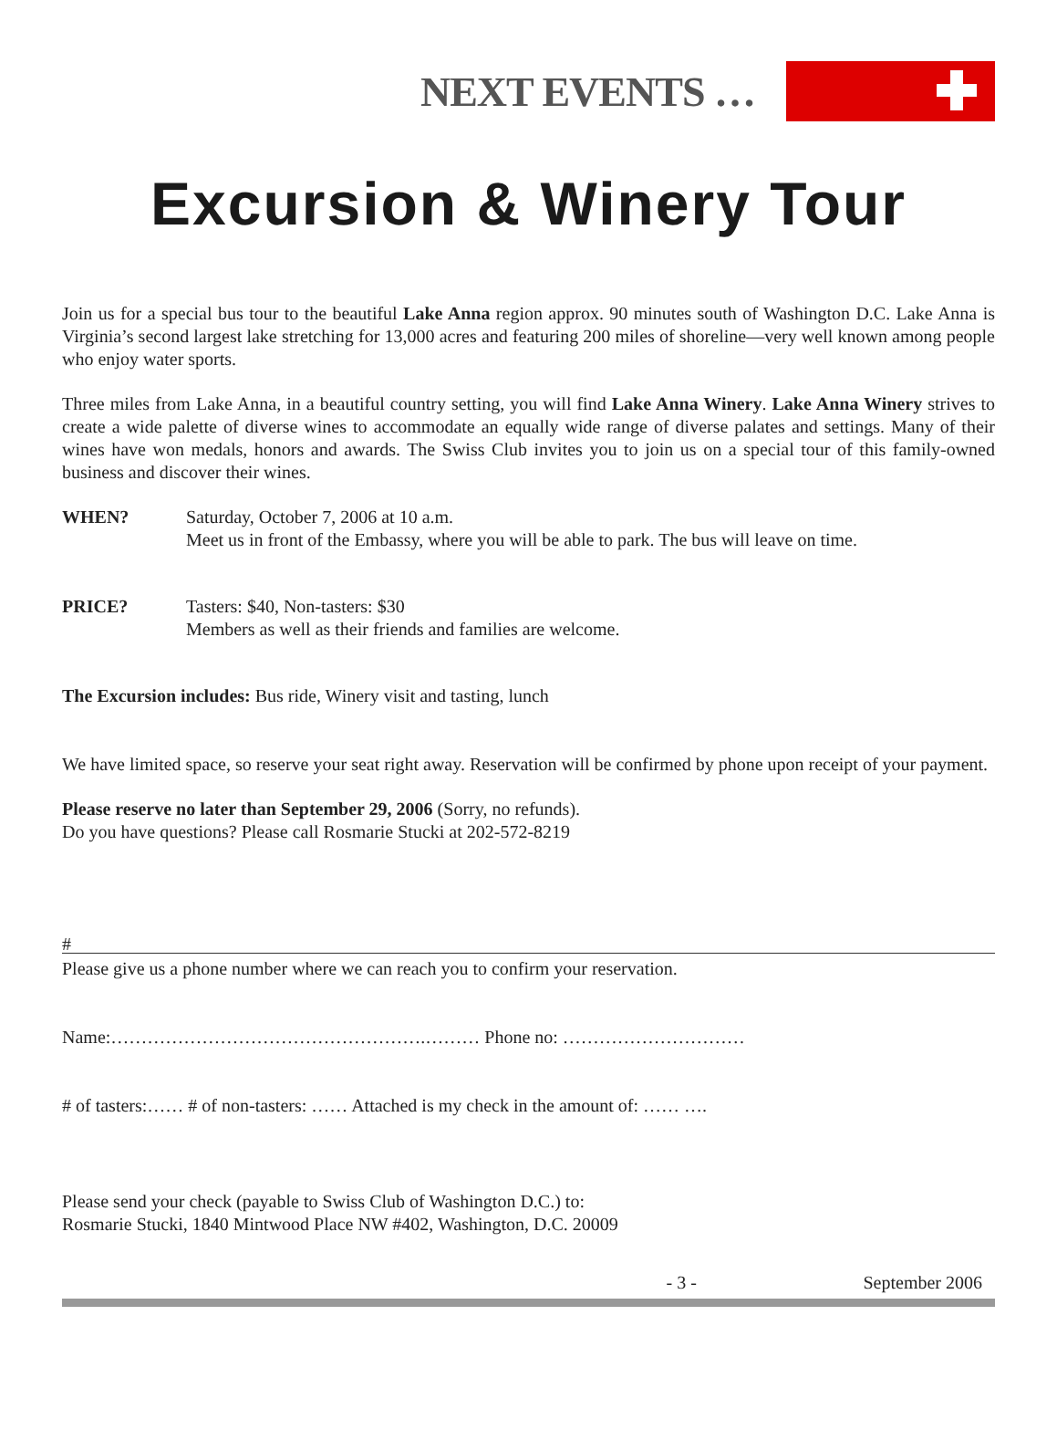NEXT EVENTS …
Excursion & Winery Tour
Join us for a special bus tour to the beautiful Lake Anna region approx. 90 minutes south of Washington D.C. Lake Anna is Virginia’s second largest lake stretching for 13,000 acres and featuring 200 miles of shoreline—very well known among people who enjoy water sports.
Three miles from Lake Anna, in a beautiful country setting, you will find Lake Anna Winery. Lake Anna Winery strives to create a wide palette of diverse wines to accommodate an equally wide range of diverse palates and settings. Many of their wines have won medals, honors and awards. The Swiss Club invites you to join us on a special tour of this family-owned business and discover their wines.
WHEN? Saturday, October 7, 2006 at 10 a.m.
Meet us in front of the Embassy, where you will be able to park. The bus will leave on time.
PRICE? Tasters: $40, Non-tasters: $30
Members as well as their friends and families are welcome.
The Excursion includes: Bus ride, Winery visit and tasting, lunch
We have limited space, so reserve your seat right away. Reservation will be confirmed by phone upon receipt of your payment.
Please reserve no later than September 29, 2006 (Sorry, no refunds).
Do you have questions? Please call Rosmarie Stucki at 202-572-8219
#
Please give us a phone number where we can reach you to confirm your reservation.
Name:…………………………………………….……… Phone no: …………………………
# of tasters:…… # of non-tasters: …… Attached is my check in the amount of: …… ….
Please send your check (payable to Swiss Club of Washington D.C.) to:
Rosmarie Stucki, 1840 Mintwood Place NW #402, Washington, D.C. 20009
- 3 - September 2006